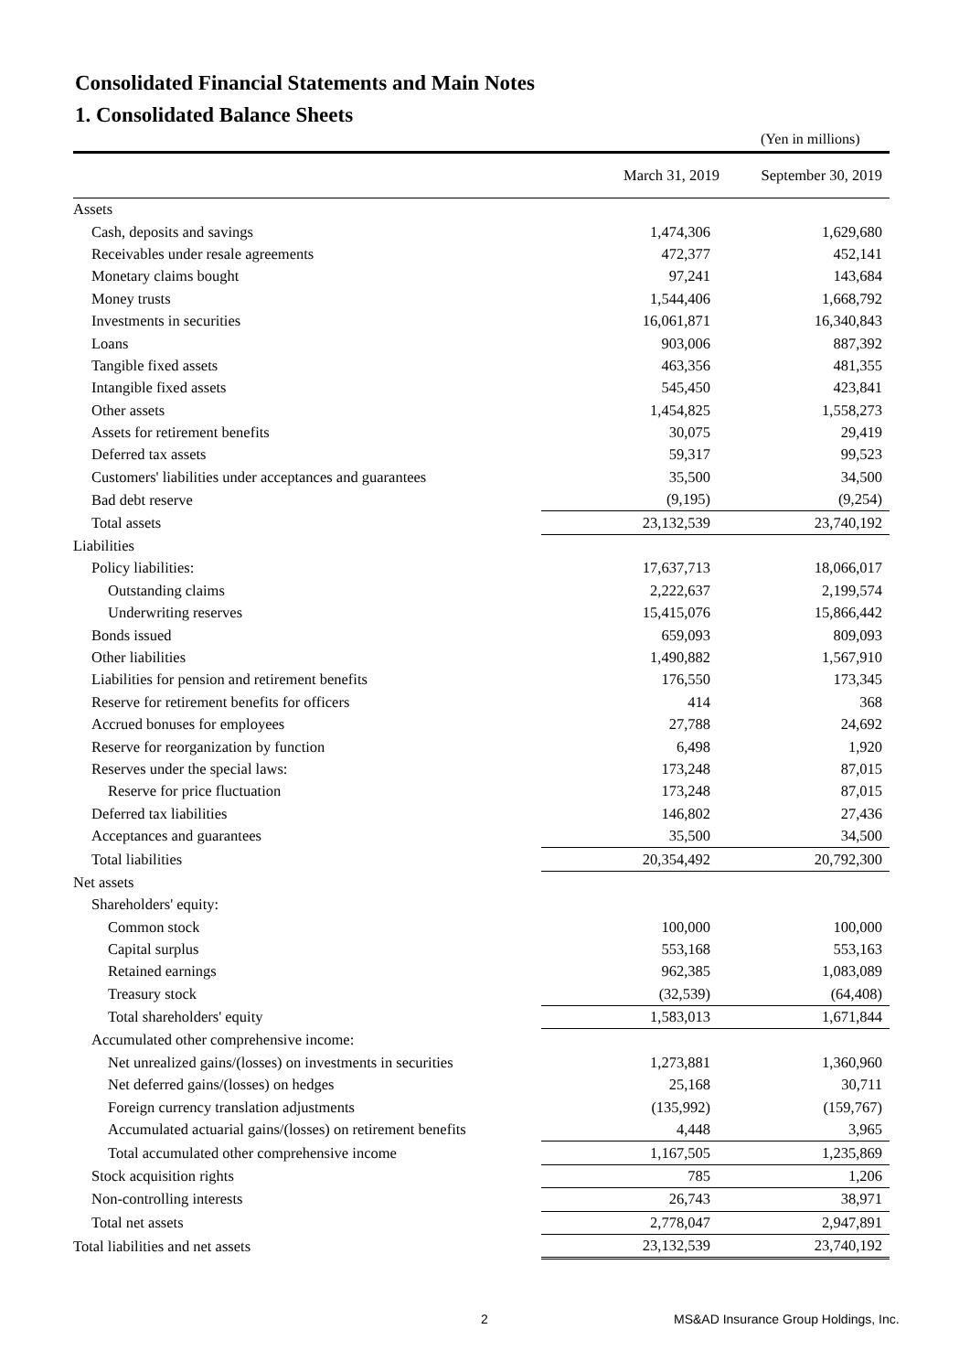Consolidated Financial Statements and Main Notes
1. Consolidated Balance Sheets
(Yen in millions)
| | March 31, 2019 | September 30, 2019 |
| --- | --- | --- |
| Assets | | |
| Cash, deposits and savings | 1,474,306 | 1,629,680 |
| Receivables under resale agreements | 472,377 | 452,141 |
| Monetary claims bought | 97,241 | 143,684 |
| Money trusts | 1,544,406 | 1,668,792 |
| Investments in securities | 16,061,871 | 16,340,843 |
| Loans | 903,006 | 887,392 |
| Tangible fixed assets | 463,356 | 481,355 |
| Intangible fixed assets | 545,450 | 423,841 |
| Other assets | 1,454,825 | 1,558,273 |
| Assets for retirement benefits | 30,075 | 29,419 |
| Deferred tax assets | 59,317 | 99,523 |
| Customers' liabilities under acceptances and guarantees | 35,500 | 34,500 |
| Bad debt reserve | (9,195) | (9,254) |
| Total assets | 23,132,539 | 23,740,192 |
| Liabilities | | |
| Policy liabilities: | 17,637,713 | 18,066,017 |
| Outstanding claims | 2,222,637 | 2,199,574 |
| Underwriting reserves | 15,415,076 | 15,866,442 |
| Bonds issued | 659,093 | 809,093 |
| Other liabilities | 1,490,882 | 1,567,910 |
| Liabilities for pension and retirement benefits | 176,550 | 173,345 |
| Reserve for retirement benefits for officers | 414 | 368 |
| Accrued bonuses for employees | 27,788 | 24,692 |
| Reserve for reorganization by function | 6,498 | 1,920 |
| Reserves under the special laws: | 173,248 | 87,015 |
| Reserve for price fluctuation | 173,248 | 87,015 |
| Deferred tax liabilities | 146,802 | 27,436 |
| Acceptances and guarantees | 35,500 | 34,500 |
| Total liabilities | 20,354,492 | 20,792,300 |
| Net assets | | |
| Shareholders' equity: | | |
| Common stock | 100,000 | 100,000 |
| Capital surplus | 553,168 | 553,163 |
| Retained earnings | 962,385 | 1,083,089 |
| Treasury stock | (32,539) | (64,408) |
| Total shareholders' equity | 1,583,013 | 1,671,844 |
| Accumulated other comprehensive income: | | |
| Net unrealized gains/(losses) on investments in securities | 1,273,881 | 1,360,960 |
| Net deferred gains/(losses) on hedges | 25,168 | 30,711 |
| Foreign currency translation adjustments | (135,992) | (159,767) |
| Accumulated actuarial gains/(losses) on retirement benefits | 4,448 | 3,965 |
| Total accumulated other comprehensive income | 1,167,505 | 1,235,869 |
| Stock acquisition rights | 785 | 1,206 |
| Non-controlling interests | 26,743 | 38,971 |
| Total net assets | 2,778,047 | 2,947,891 |
| Total liabilities and net assets | 23,132,539 | 23,740,192 |
2
MS&AD Insurance Group Holdings, Inc.